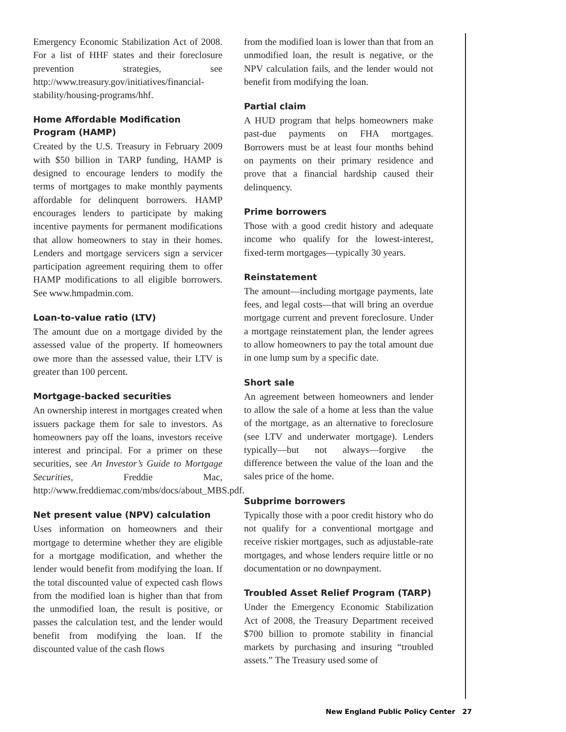Emergency Economic Stabilization Act of 2008. For a list of HHF states and their foreclosure prevention strategies, see http://www.treasury.gov/initiatives/financial-stability/housing-programs/hhf.
Home Affordable Modification Program (HAMP)
Created by the U.S. Treasury in February 2009 with $50 billion in TARP funding, HAMP is designed to encourage lenders to modify the terms of mortgages to make monthly payments affordable for delinquent borrowers. HAMP encourages lenders to participate by making incentive payments for permanent modifications that allow homeowners to stay in their homes. Lenders and mortgage servicers sign a servicer participation agreement requiring them to offer HAMP modifications to all eligible borrowers. See www.hmpadmin.com.
Loan-to-value ratio (LTV)
The amount due on a mortgage divided by the assessed value of the property. If homeowners owe more than the assessed value, their LTV is greater than 100 percent.
Mortgage-backed securities
An ownership interest in mortgages created when issuers package them for sale to investors. As homeowners pay off the loans, investors receive interest and principal. For a primer on these securities, see An Investor’s Guide to Mortgage Securities, Freddie Mac, http://www.freddiemac.com/mbs/docs/about_MBS.pdf.
Net present value (NPV) calculation
Uses information on homeowners and their mortgage to determine whether they are eligible for a mortgage modification, and whether the lender would benefit from modifying the loan. If the total discounted value of expected cash flows from the modified loan is higher than that from the unmodified loan, the result is positive, or passes the calculation test, and the lender would benefit from modifying the loan. If the discounted value of the cash flows
from the modified loan is lower than that from an unmodified loan, the result is negative, or the NPV calculation fails, and the lender would not benefit from modifying the loan.
Partial claim
A HUD program that helps homeowners make past-due payments on FHA mortgages. Borrowers must be at least four months behind on payments on their primary residence and prove that a financial hardship caused their delinquency.
Prime borrowers
Those with a good credit history and adequate income who qualify for the lowest-interest, fixed-term mortgages—typically 30 years.
Reinstatement
The amount—including mortgage payments, late fees, and legal costs—that will bring an overdue mortgage current and prevent foreclosure. Under a mortgage reinstatement plan, the lender agrees to allow homeowners to pay the total amount due in one lump sum by a specific date.
Short sale
An agreement between homeowners and lender to allow the sale of a home at less than the value of the mortgage, as an alternative to foreclosure (see LTV and underwater mortgage). Lenders typically—but not always—forgive the difference between the value of the loan and the sales price of the home.
Subprime borrowers
Typically those with a poor credit history who do not qualify for a conventional mortgage and receive riskier mortgages, such as adjustable-rate mortgages, and whose lenders require little or no documentation or no downpayment.
Troubled Asset Relief Program (TARP)
Under the Emergency Economic Stabilization Act of 2008, the Treasury Department received $700 billion to promote stability in financial markets by purchasing and insuring “troubled assets.” The Treasury used some of
New England Public Policy Center 27